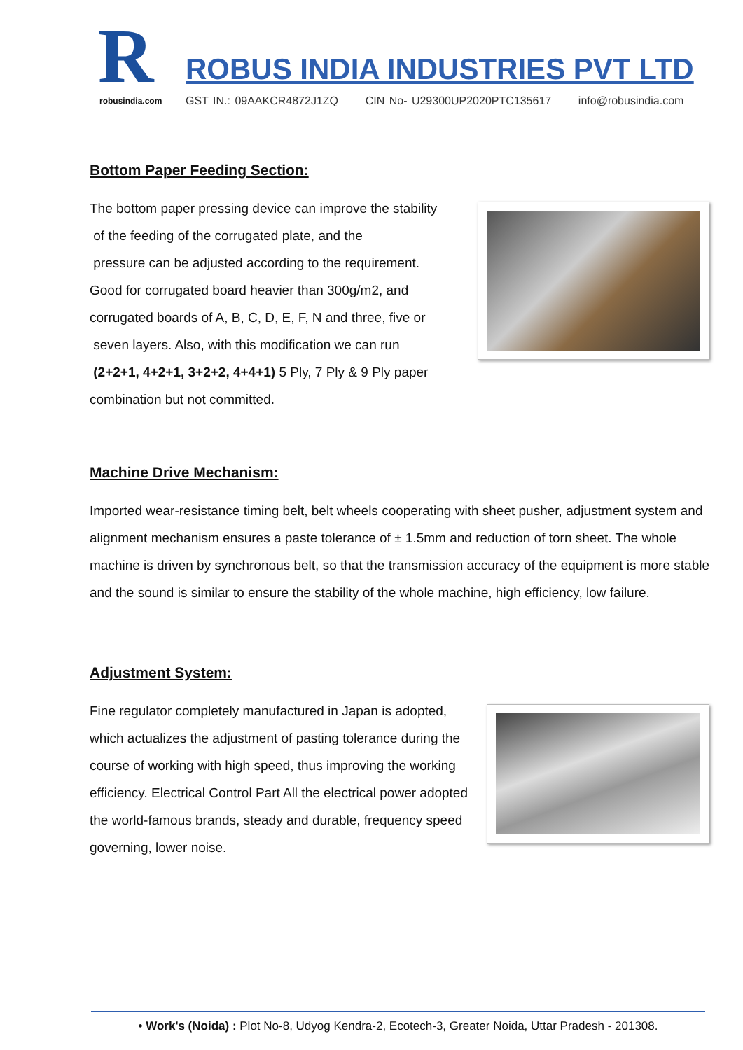R robusindia.com
ROBUS INDIA INDUSTRIES PVT LTD
GST IN.: 09AAKCR4872J1ZQ CIN No- U29300UP2020PTC135617 info@robusindia.com
Bottom Paper Feeding Section:
The bottom paper pressing device can improve the stability
of the feeding of the corrugated plate, and the
pressure can be adjusted according to the requirement.
Good for corrugated board heavier than 300g/m2, and
corrugated boards of A, B, C, D, E, F, N and three, five or
seven layers. Also, with this modification we can run
(2+2+1, 4+2+1, 3+2+2, 4+4+1) 5 Ply, 7 Ply & 9 Ply paper combination but not committed.
Machine Drive Mechanism:
Imported wear-resistance timing belt, belt wheels cooperating with sheet pusher, adjustment system and alignment mechanism ensures a paste tolerance of ± 1.5mm and reduction of torn sheet. The whole machine is driven by synchronous belt, so that the transmission accuracy of the equipment is more stable and the sound is similar to ensure the stability of the whole machine, high efficiency, low failure.
Adjustment System:
Fine regulator completely manufactured in Japan is adopted, which actualizes the adjustment of pasting tolerance during the course of working with high speed, thus improving the working efficiency. Electrical Control Part All the electrical power adopted the world-famous brands, steady and durable, frequency speed governing, lower noise.
• Work's (Noida) : Plot No-8, Udyog Kendra-2, Ecotech-3, Greater Noida, Uttar Pradesh - 201308.